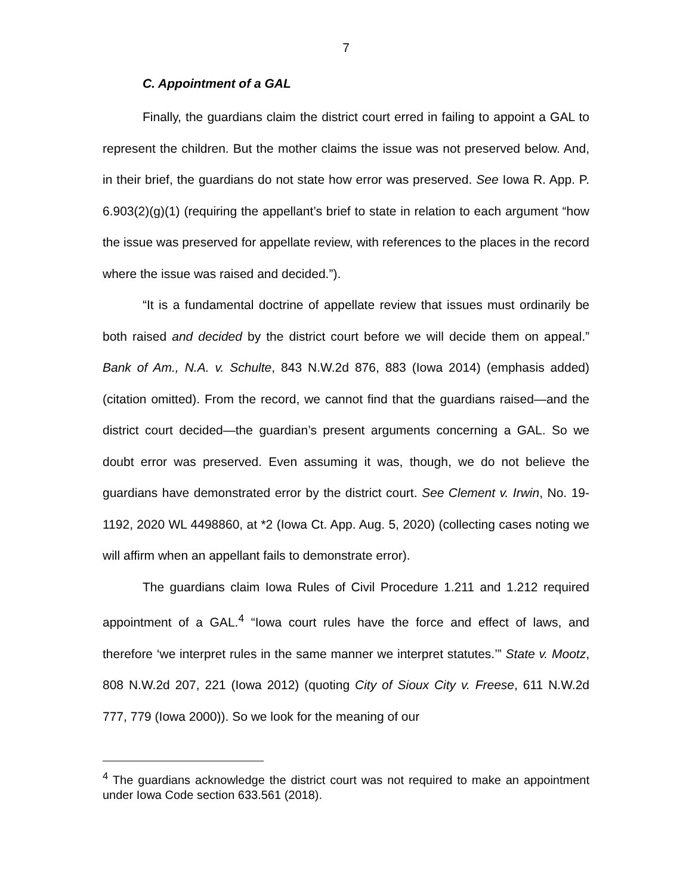7
C. Appointment of a GAL
Finally, the guardians claim the district court erred in failing to appoint a GAL to represent the children. But the mother claims the issue was not preserved below. And, in their brief, the guardians do not state how error was preserved. See Iowa R. App. P. 6.903(2)(g)(1) (requiring the appellant’s brief to state in relation to each argument “how the issue was preserved for appellate review, with references to the places in the record where the issue was raised and decided.”).
“It is a fundamental doctrine of appellate review that issues must ordinarily be both raised and decided by the district court before we will decide them on appeal.” Bank of Am., N.A. v. Schulte, 843 N.W.2d 876, 883 (Iowa 2014) (emphasis added) (citation omitted). From the record, we cannot find that the guardians raised—and the district court decided—the guardian’s present arguments concerning a GAL. So we doubt error was preserved. Even assuming it was, though, we do not believe the guardians have demonstrated error by the district court. See Clement v. Irwin, No. 19-1192, 2020 WL 4498860, at *2 (Iowa Ct. App. Aug. 5, 2020) (collecting cases noting we will affirm when an appellant fails to demonstrate error).
The guardians claim Iowa Rules of Civil Procedure 1.211 and 1.212 required appointment of a GAL.<sup>4</sup> “Iowa court rules have the force and effect of laws, and therefore ‘we interpret rules in the same manner we interpret statutes.’” State v. Mootz, 808 N.W.2d 207, 221 (Iowa 2012) (quoting City of Sioux City v. Freese, 611 N.W.2d 777, 779 (Iowa 2000)). So we look for the meaning of our
<sup>4</sup> The guardians acknowledge the district court was not required to make an appointment under Iowa Code section 633.561 (2018).